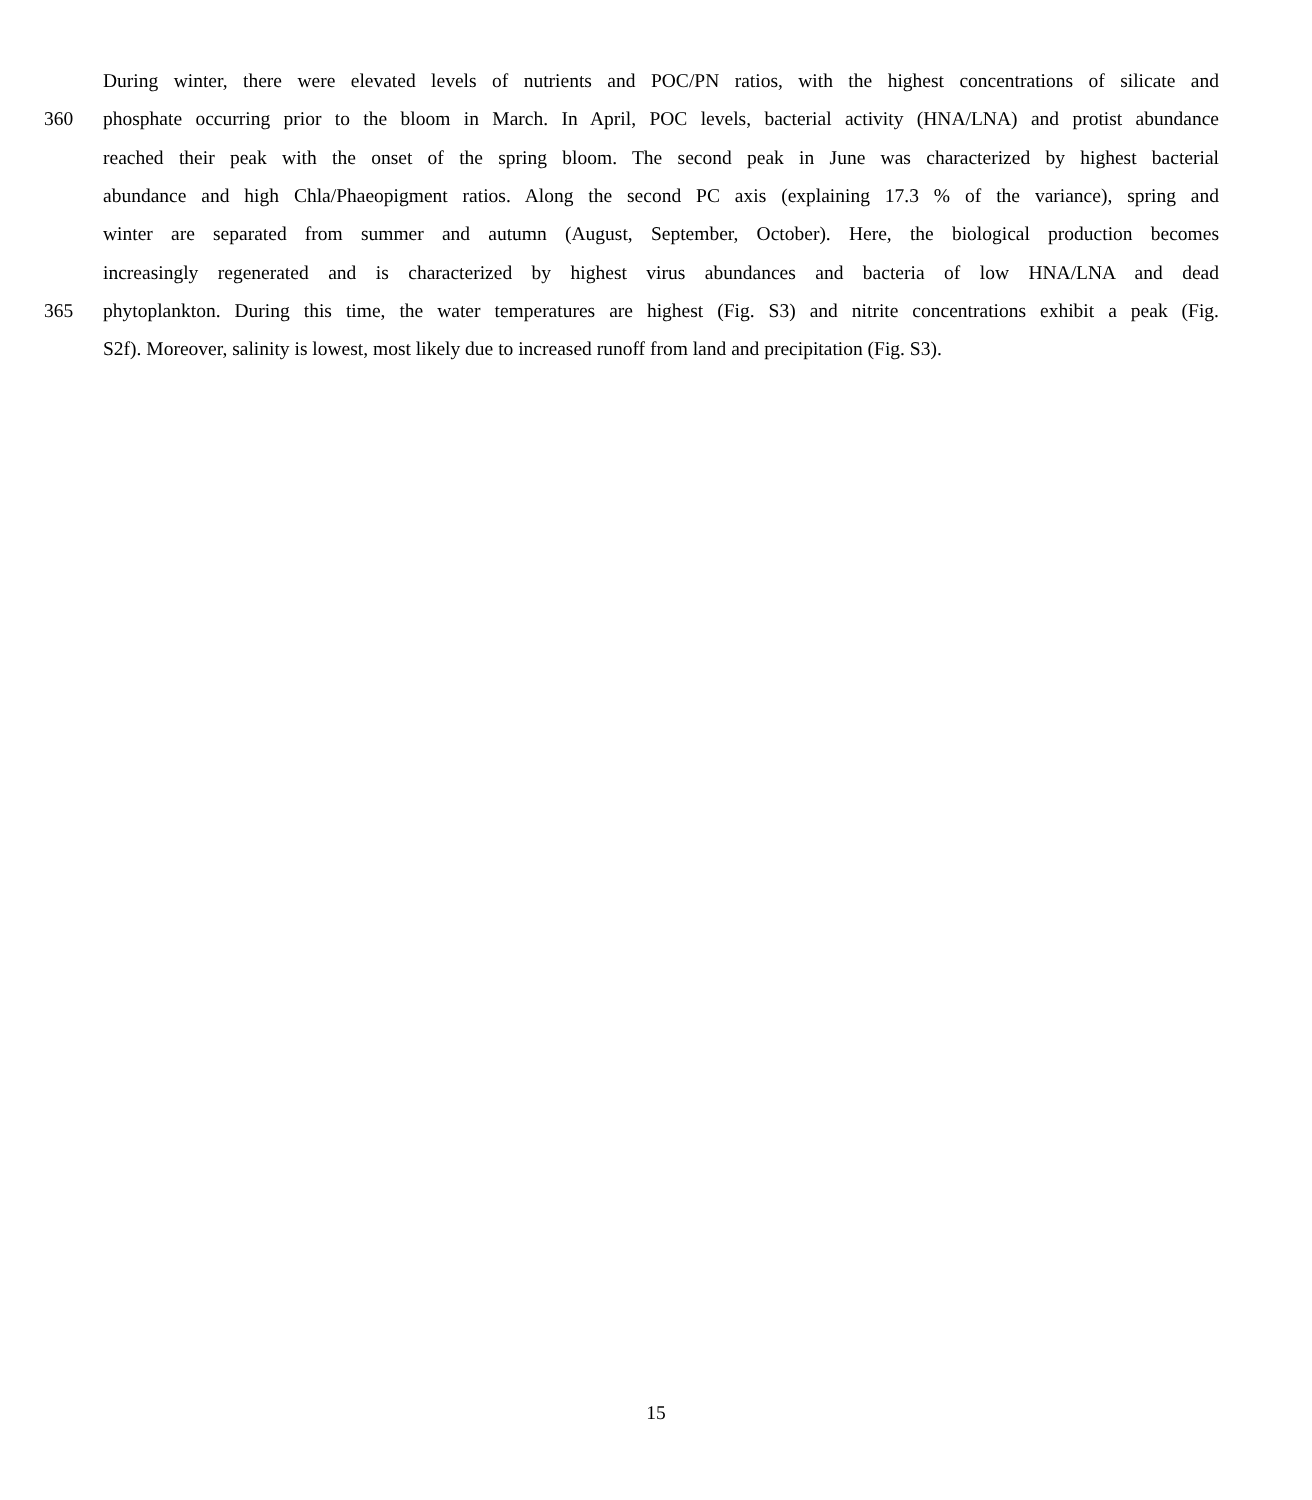During winter, there were elevated levels of nutrients and POC/PN ratios, with the highest concentrations of silicate and
360 phosphate occurring prior to the bloom in March. In April, POC levels, bacterial activity (HNA/LNA) and protist abundance
reached their peak with the onset of the spring bloom. The second peak in June was characterized by highest bacterial
abundance and high Chla/Phaeopigment ratios. Along the second PC axis (explaining 17.3 % of the variance), spring and
winter are separated from summer and autumn (August, September, October). Here, the biological production becomes
increasingly regenerated and is characterized by highest virus abundances and bacteria of low HNA/LNA and dead
365 phytoplankton. During this time, the water temperatures are highest (Fig. S3) and nitrite concentrations exhibit a peak (Fig.
S2f). Moreover, salinity is lowest, most likely due to increased runoff from land and precipitation (Fig. S3).
15